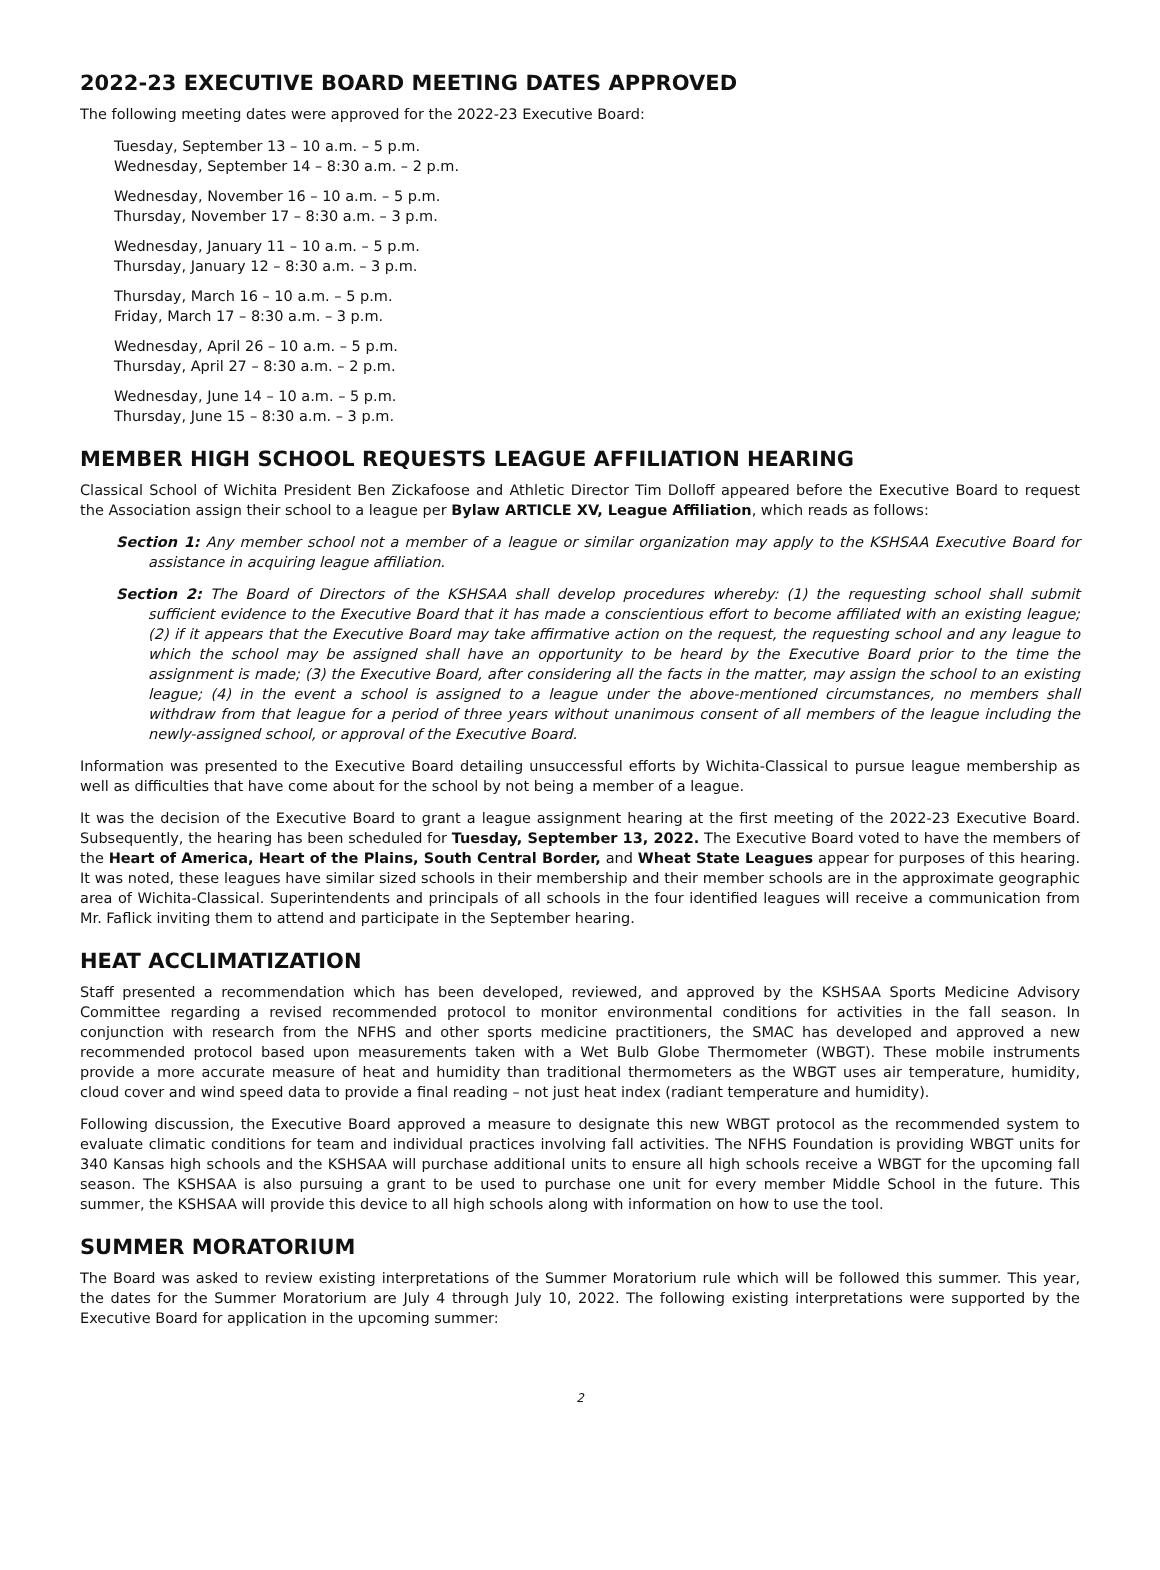2022-23 EXECUTIVE BOARD MEETING DATES APPROVED
The following meeting dates were approved for the 2022-23 Executive Board:
Tuesday, September 13 – 10 a.m. – 5 p.m.
Wednesday, September 14 – 8:30 a.m. – 2 p.m.
Wednesday, November 16 – 10 a.m. – 5 p.m.
Thursday, November 17 – 8:30 a.m. – 3 p.m.
Wednesday, January 11 – 10 a.m. – 5 p.m.
Thursday, January 12 – 8:30 a.m. – 3 p.m.
Thursday, March 16 – 10 a.m. – 5 p.m.
Friday, March 17 – 8:30 a.m. – 3 p.m.
Wednesday, April 26 – 10 a.m. – 5 p.m.
Thursday, April 27 – 8:30 a.m. – 2 p.m.
Wednesday, June 14 – 10 a.m. – 5 p.m.
Thursday, June 15 – 8:30 a.m. – 3 p.m.
MEMBER HIGH SCHOOL REQUESTS LEAGUE AFFILIATION HEARING
Classical School of Wichita President Ben Zickafoose and Athletic Director Tim Dolloff appeared before the Executive Board to request the Association assign their school to a league per Bylaw ARTICLE XV, League Affiliation, which reads as follows:
Section 1: Any member school not a member of a league or similar organization may apply to the KSHSAA Executive Board for assistance in acquiring league affiliation.
Section 2: The Board of Directors of the KSHSAA shall develop procedures whereby: (1) the requesting school shall submit sufficient evidence to the Executive Board that it has made a conscientious effort to become affiliated with an existing league; (2) if it appears that the Executive Board may take affirmative action on the request, the requesting school and any league to which the school may be assigned shall have an opportunity to be heard by the Executive Board prior to the time the assignment is made; (3) the Executive Board, after considering all the facts in the matter, may assign the school to an existing league; (4) in the event a school is assigned to a league under the above-mentioned circumstances, no members shall withdraw from that league for a period of three years without unanimous consent of all members of the league including the newly-assigned school, or approval of the Executive Board.
Information was presented to the Executive Board detailing unsuccessful efforts by Wichita-Classical to pursue league membership as well as difficulties that have come about for the school by not being a member of a league.
It was the decision of the Executive Board to grant a league assignment hearing at the first meeting of the 2022-23 Executive Board. Subsequently, the hearing has been scheduled for Tuesday, September 13, 2022. The Executive Board voted to have the members of the Heart of America, Heart of the Plains, South Central Border, and Wheat State Leagues appear for purposes of this hearing. It was noted, these leagues have similar sized schools in their membership and their member schools are in the approximate geographic area of Wichita-Classical. Superintendents and principals of all schools in the four identified leagues will receive a communication from Mr. Faflick inviting them to attend and participate in the September hearing.
HEAT ACCLIMATIZATION
Staff presented a recommendation which has been developed, reviewed, and approved by the KSHSAA Sports Medicine Advisory Committee regarding a revised recommended protocol to monitor environmental conditions for activities in the fall season. In conjunction with research from the NFHS and other sports medicine practitioners, the SMAC has developed and approved a new recommended protocol based upon measurements taken with a Wet Bulb Globe Thermometer (WBGT). These mobile instruments provide a more accurate measure of heat and humidity than traditional thermometers as the WBGT uses air temperature, humidity, cloud cover and wind speed data to provide a final reading – not just heat index (radiant temperature and humidity).
Following discussion, the Executive Board approved a measure to designate this new WBGT protocol as the recommended system to evaluate climatic conditions for team and individual practices involving fall activities. The NFHS Foundation is providing WBGT units for 340 Kansas high schools and the KSHSAA will purchase additional units to ensure all high schools receive a WBGT for the upcoming fall season. The KSHSAA is also pursuing a grant to be used to purchase one unit for every member Middle School in the future. This summer, the KSHSAA will provide this device to all high schools along with information on how to use the tool.
SUMMER MORATORIUM
The Board was asked to review existing interpretations of the Summer Moratorium rule which will be followed this summer. This year, the dates for the Summer Moratorium are July 4 through July 10, 2022. The following existing interpretations were supported by the Executive Board for application in the upcoming summer:
2